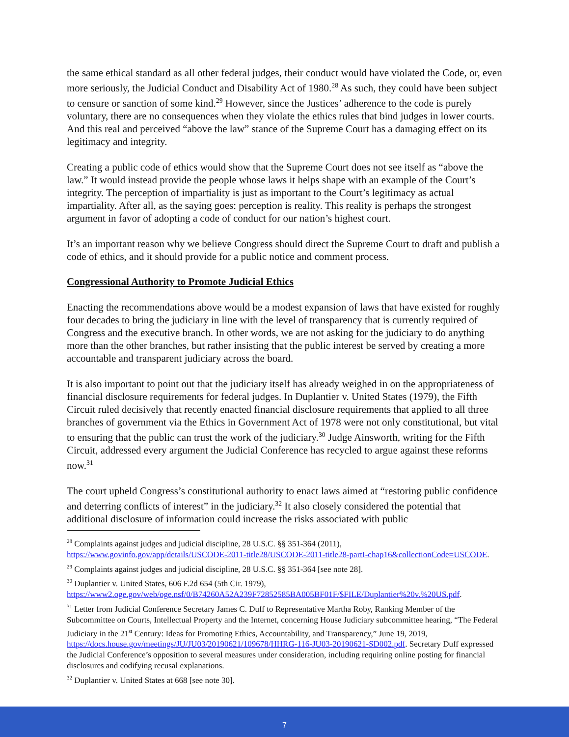the same ethical standard as all other federal judges, their conduct would have violated the Code, or, even more seriously, the Judicial Conduct and Disability Act of 1980.<sup>28</sup> As such, they could have been subject to censure or sanction of some kind.<sup>29</sup> However, since the Justices’ adherence to the code is purely voluntary, there are no consequences when they violate the ethics rules that bind judges in lower courts. And this real and perceived “above the law” stance of the Supreme Court has a damaging effect on its legitimacy and integrity.
Creating a public code of ethics would show that the Supreme Court does not see itself as “above the law.” It would instead provide the people whose laws it helps shape with an example of the Court’s integrity. The perception of impartiality is just as important to the Court’s legitimacy as actual impartiality. After all, as the saying goes: perception is reality. This reality is perhaps the strongest argument in favor of adopting a code of conduct for our nation’s highest court.
It’s an important reason why we believe Congress should direct the Supreme Court to draft and publish a code of ethics, and it should provide for a public notice and comment process.
Congressional Authority to Promote Judicial Ethics
Enacting the recommendations above would be a modest expansion of laws that have existed for roughly four decades to bring the judiciary in line with the level of transparency that is currently required of Congress and the executive branch. In other words, we are not asking for the judiciary to do anything more than the other branches, but rather insisting that the public interest be served by creating a more accountable and transparent judiciary across the board.
It is also important to point out that the judiciary itself has already weighed in on the appropriateness of financial disclosure requirements for federal judges. In Duplantier v. United States (1979), the Fifth Circuit ruled decisively that recently enacted financial disclosure requirements that applied to all three branches of government via the Ethics in Government Act of 1978 were not only constitutional, but vital to ensuring that the public can trust the work of the judiciary.<sup>30</sup> Judge Ainsworth, writing for the Fifth Circuit, addressed every argument the Judicial Conference has recycled to argue against these reforms now.<sup>31</sup>
The court upheld Congress’s constitutional authority to enact laws aimed at “restoring public confidence and deterring conflicts of interest” in the judiciary.<sup>32</sup> It also closely considered the potential that additional disclosure of information could increase the risks associated with public
<sup>28</sup> Complaints against judges and judicial discipline, 28 U.S.C. §§ 351-364 (2011), https://www.govinfo.gov/app/details/USCODE-2011-title28/USCODE-2011-title28-partI-chap16&collectionCode=USCODE.
<sup>29</sup> Complaints against judges and judicial discipline, 28 U.S.C. §§ 351-364 [see note 28].
<sup>30</sup> Duplantier v. United States, 606 F.2d 654 (5th Cir. 1979), https://www2.oge.gov/web/oge.nsf/0/B74260A52A239F72852585BA005BF01F/$FILE/Duplantier%20v.%20US.pdf.
<sup>31</sup> Letter from Judicial Conference Secretary James C. Duff to Representative Martha Roby, Ranking Member of the Subcommittee on Courts, Intellectual Property and the Internet, concerning House Judiciary subcommittee hearing, “The Federal Judiciary in the 21<sup>st</sup> Century: Ideas for Promoting Ethics, Accountability, and Transparency,” June 19, 2019, https://docs.house.gov/meetings/JU/JU03/20190621/109678/HHRG-116-JU03-20190621-SD002.pdf. Secretary Duff expressed the Judicial Conference’s opposition to several measures under consideration, including requiring online posting for financial disclosures and codifying recusal explanations.
<sup>32</sup> Duplantier v. United States at 668 [see note 30].
7